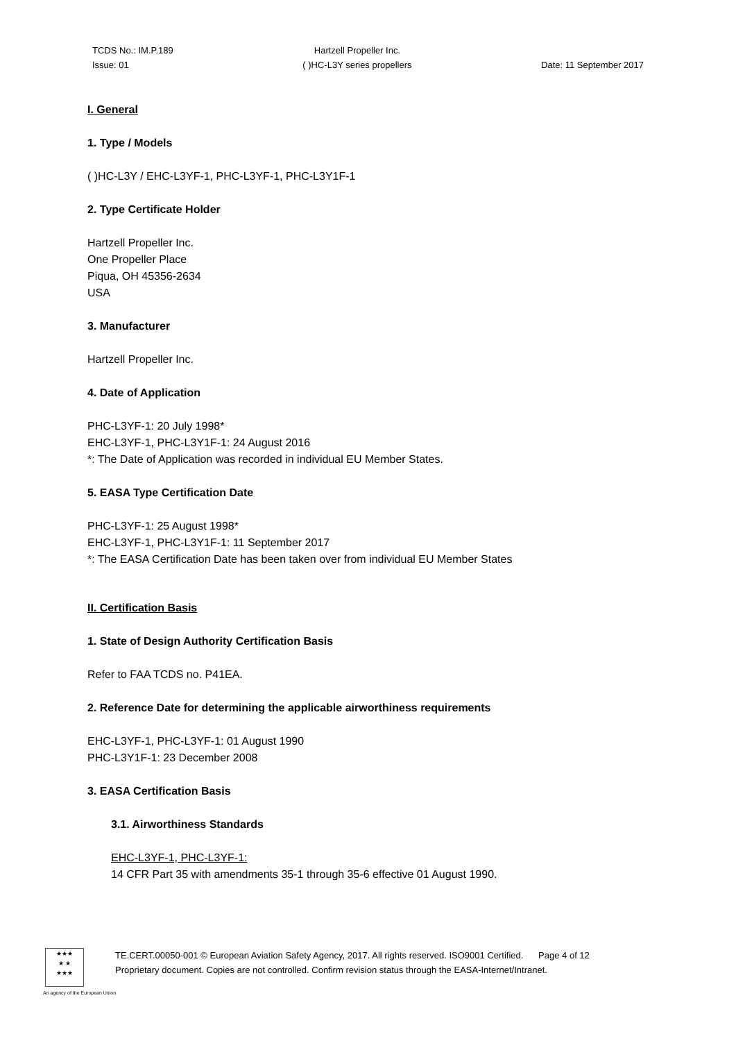TCDS No.: IM.P.189
Issue: 01
Hartzell Propeller Inc.
( )HC-L3Y series propellers
Date: 11 September 2017
I. General
1. Type / Models
( )HC-L3Y / EHC-L3YF-1, PHC-L3YF-1, PHC-L3Y1F-1
2. Type Certificate Holder
Hartzell Propeller Inc.
One Propeller Place
Piqua, OH 45356-2634
USA
3. Manufacturer
Hartzell Propeller Inc.
4. Date of Application
PHC-L3YF-1: 20 July 1998*
EHC-L3YF-1, PHC-L3Y1F-1: 24 August 2016
*: The Date of Application was recorded in individual EU Member States.
5. EASA Type Certification Date
PHC-L3YF-1: 25 August 1998*
EHC-L3YF-1, PHC-L3Y1F-1: 11 September 2017
*: The EASA Certification Date has been taken over from individual EU Member States
II. Certification Basis
1. State of Design Authority Certification Basis
Refer to FAA TCDS no. P41EA.
2. Reference Date for determining the applicable airworthiness requirements
EHC-L3YF-1, PHC-L3YF-1: 01 August 1990
PHC-L3Y1F-1: 23 December 2008
3. EASA Certification Basis
3.1. Airworthiness Standards
EHC-L3YF-1, PHC-L3YF-1:
14 CFR Part 35 with amendments 35-1 through 35-6 effective 01 August 1990.
★★★
★ ★
★★★
TE.CERT.00050-001 © European Aviation Safety Agency, 2017. All rights reserved. ISO9001 Certified. Page 4 of 12
Proprietary document. Copies are not controlled. Confirm revision status through the EASA-Internet/Intranet.
An agency of the European Union